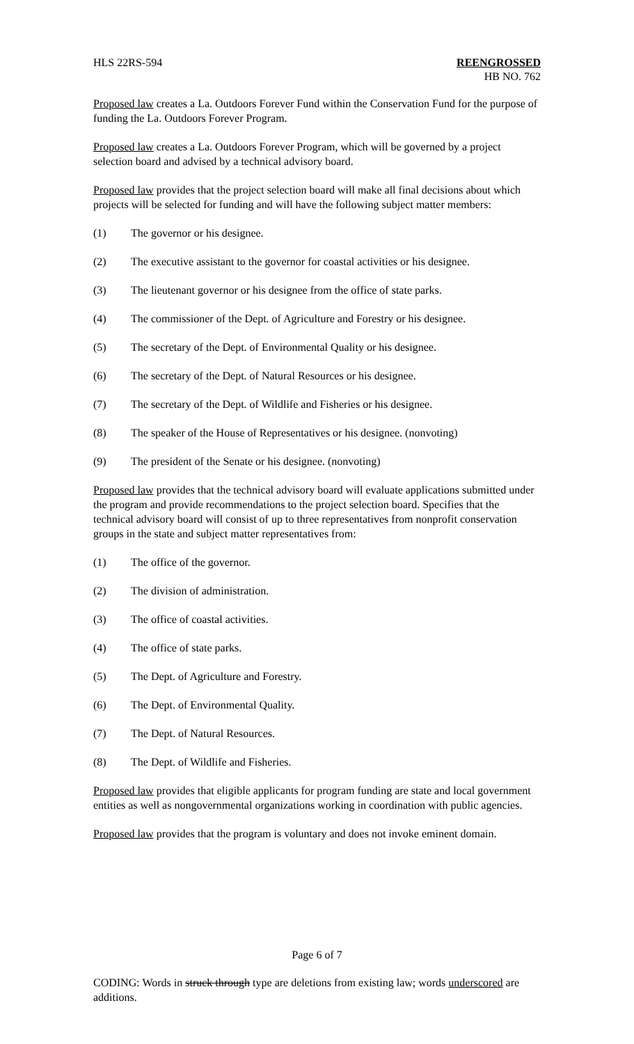HLS 22RS-594 REENGROSSED
HB NO. 762
Proposed law creates a La. Outdoors Forever Fund within the Conservation Fund for the purpose of funding the La. Outdoors Forever Program.
Proposed law creates a La. Outdoors Forever Program, which will be governed by a project selection board and advised by a technical advisory board.
Proposed law provides that the project selection board will make all final decisions about which projects will be selected for funding and will have the following subject matter members:
(1) The governor or his designee.
(2) The executive assistant to the governor for coastal activities or his designee.
(3) The lieutenant governor or his designee from the office of state parks.
(4) The commissioner of the Dept. of Agriculture and Forestry or his designee.
(5) The secretary of the Dept. of Environmental Quality or his designee.
(6) The secretary of the Dept. of Natural Resources or his designee.
(7) The secretary of the Dept. of Wildlife and Fisheries or his designee.
(8) The speaker of the House of Representatives or his designee. (nonvoting)
(9) The president of the Senate or his designee. (nonvoting)
Proposed law provides that the technical advisory board will evaluate applications submitted under the program and provide recommendations to the project selection board. Specifies that the technical advisory board will consist of up to three representatives from nonprofit conservation groups in the state and subject matter representatives from:
(1) The office of the governor.
(2) The division of administration.
(3) The office of coastal activities.
(4) The office of state parks.
(5) The Dept. of Agriculture and Forestry.
(6) The Dept. of Environmental Quality.
(7) The Dept. of Natural Resources.
(8) The Dept. of Wildlife and Fisheries.
Proposed law provides that eligible applicants for program funding are state and local government entities as well as nongovernmental organizations working in coordination with public agencies.
Proposed law provides that the program is voluntary and does not invoke eminent domain.
Page 6 of 7
CODING: Words in struck through type are deletions from existing law; words underscored are additions.